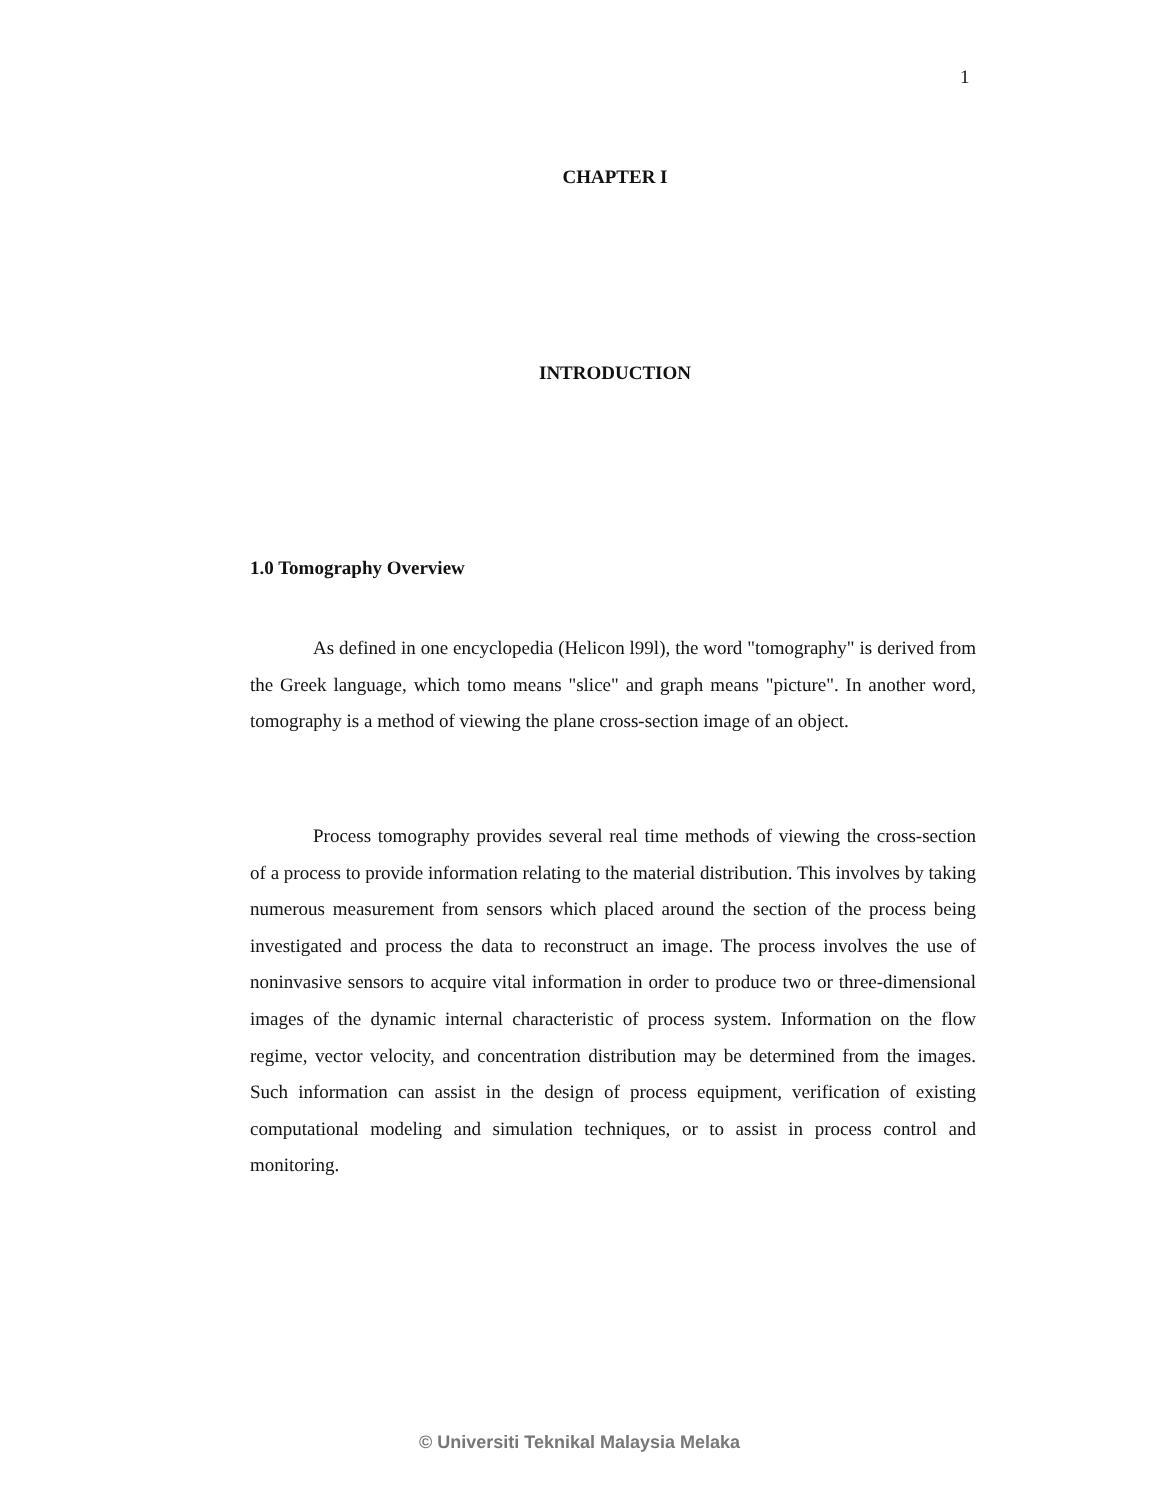1
CHAPTER I
INTRODUCTION
1.0 Tomography Overview
As defined in one encyclopedia (Helicon l99l), the word "tomography" is derived from the Greek language, which tomo means "slice" and graph means "picture". In another word, tomography is a method of viewing the plane cross-section image of an object.
Process tomography provides several real time methods of viewing the cross-section of a process to provide information relating to the material distribution. This involves by taking numerous measurement from sensors which placed around the section of the process being investigated and process the data to reconstruct an image. The process involves the use of noninvasive sensors to acquire vital information in order to produce two or three-dimensional images of the dynamic internal characteristic of process system. Information on the flow regime, vector velocity, and concentration distribution may be determined from the images. Such information can assist in the design of process equipment, verification of existing computational modeling and simulation techniques, or to assist in process control and monitoring.
© Universiti Teknikal Malaysia Melaka